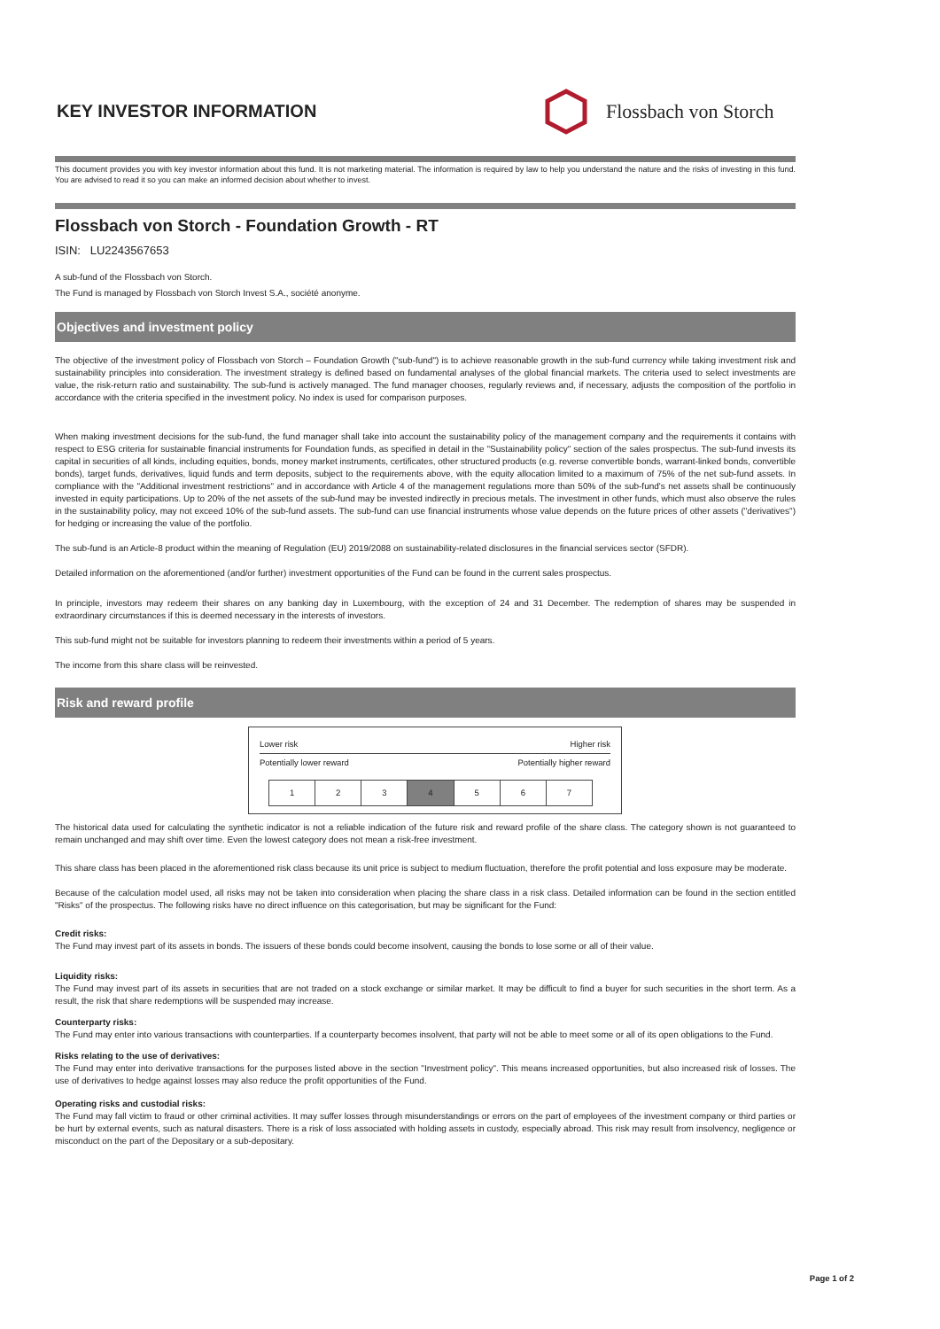KEY INVESTOR INFORMATION
Flossbach von Storch
This document provides you with key investor information about this fund. It is not marketing material. The information is required by law to help you understand the nature and the risks of investing in this fund. You are advised to read it so you can make an informed decision about whether to invest.
Flossbach von Storch - Foundation Growth - RT
ISIN: LU2243567653
A sub-fund of the Flossbach von Storch.
The Fund is managed by Flossbach von Storch Invest S.A., société anonyme.
Objectives and investment policy
The objective of the investment policy of Flossbach von Storch – Foundation Growth ("sub-fund") is to achieve reasonable growth in the sub-fund currency while taking investment risk and sustainability principles into consideration. The investment strategy is defined based on fundamental analyses of the global financial markets. The criteria used to select investments are value, the risk-return ratio and sustainability. The sub-fund is actively managed. The fund manager chooses, regularly reviews and, if necessary, adjusts the composition of the portfolio in accordance with the criteria specified in the investment policy. No index is used for comparison purposes.
When making investment decisions for the sub-fund, the fund manager shall take into account the sustainability policy of the management company and the requirements it contains with respect to ESG criteria for sustainable financial instruments for Foundation funds, as specified in detail in the "Sustainability policy" section of the sales prospectus. The sub-fund invests its capital in securities of all kinds, including equities, bonds, money market instruments, certificates, other structured products (e.g. reverse convertible bonds, warrant-linked bonds, convertible bonds), target funds, derivatives, liquid funds and term deposits, subject to the requirements above, with the equity allocation limited to a maximum of 75% of the net sub-fund assets. In compliance with the "Additional investment restrictions" and in accordance with Article 4 of the management regulations more than 50% of the sub-fund's net assets shall be continuously invested in equity participations. Up to 20% of the net assets of the sub-fund may be invested indirectly in precious metals. The investment in other funds, which must also observe the rules in the sustainability policy, may not exceed 10% of the sub-fund assets. The sub-fund can use financial instruments whose value depends on the future prices of other assets ("derivatives") for hedging or increasing the value of the portfolio.
The sub-fund is an Article-8 product within the meaning of Regulation (EU) 2019/2088 on sustainability-related disclosures in the financial services sector (SFDR).
Detailed information on the aforementioned (and/or further) investment opportunities of the Fund can be found in the current sales prospectus.
In principle, investors may redeem their shares on any banking day in Luxembourg, with the exception of 24 and 31 December. The redemption of shares may be suspended in extraordinary circumstances if this is deemed necessary in the interests of investors.
This sub-fund might not be suitable for investors planning to redeem their investments within a period of 5 years.
The income from this share class will be reinvested.
Risk and reward profile
Lower risk Higher risk
Potentially lower reward Potentially higher reward
| 1 | 2 | 3 | 4 | 5 | 6 | 7 |
The historical data used for calculating the synthetic indicator is not a reliable indication of the future risk and reward profile of the share class. The category shown is not guaranteed to remain unchanged and may shift over time. Even the lowest category does not mean a risk-free investment.
This share class has been placed in the aforementioned risk class because its unit price is subject to medium fluctuation, therefore the profit potential and loss exposure may be moderate.
Because of the calculation model used, all risks may not be taken into consideration when placing the share class in a risk class. Detailed information can be found in the section entitled "Risks" of the prospectus. The following risks have no direct influence on this categorisation, but may be significant for the Fund:
Credit risks:
The Fund may invest part of its assets in bonds. The issuers of these bonds could become insolvent, causing the bonds to lose some or all of their value.
Liquidity risks:
The Fund may invest part of its assets in securities that are not traded on a stock exchange or similar market. It may be difficult to find a buyer for such securities in the short term. As a result, the risk that share redemptions will be suspended may increase.
Counterparty risks:
The Fund may enter into various transactions with counterparties. If a counterparty becomes insolvent, that party will not be able to meet some or all of its open obligations to the Fund.
Risks relating to the use of derivatives:
The Fund may enter into derivative transactions for the purposes listed above in the section "Investment policy". This means increased opportunities, but also increased risk of losses. The use of derivatives to hedge against losses may also reduce the profit opportunities of the Fund.
Operating risks and custodial risks:
The Fund may fall victim to fraud or other criminal activities. It may suffer losses through misunderstandings or errors on the part of employees of the investment company or third parties or be hurt by external events, such as natural disasters. There is a risk of loss associated with holding assets in custody, especially abroad. This risk may result from insolvency, negligence or misconduct on the part of the Depositary or a sub-depositary.
Page 1 of 2